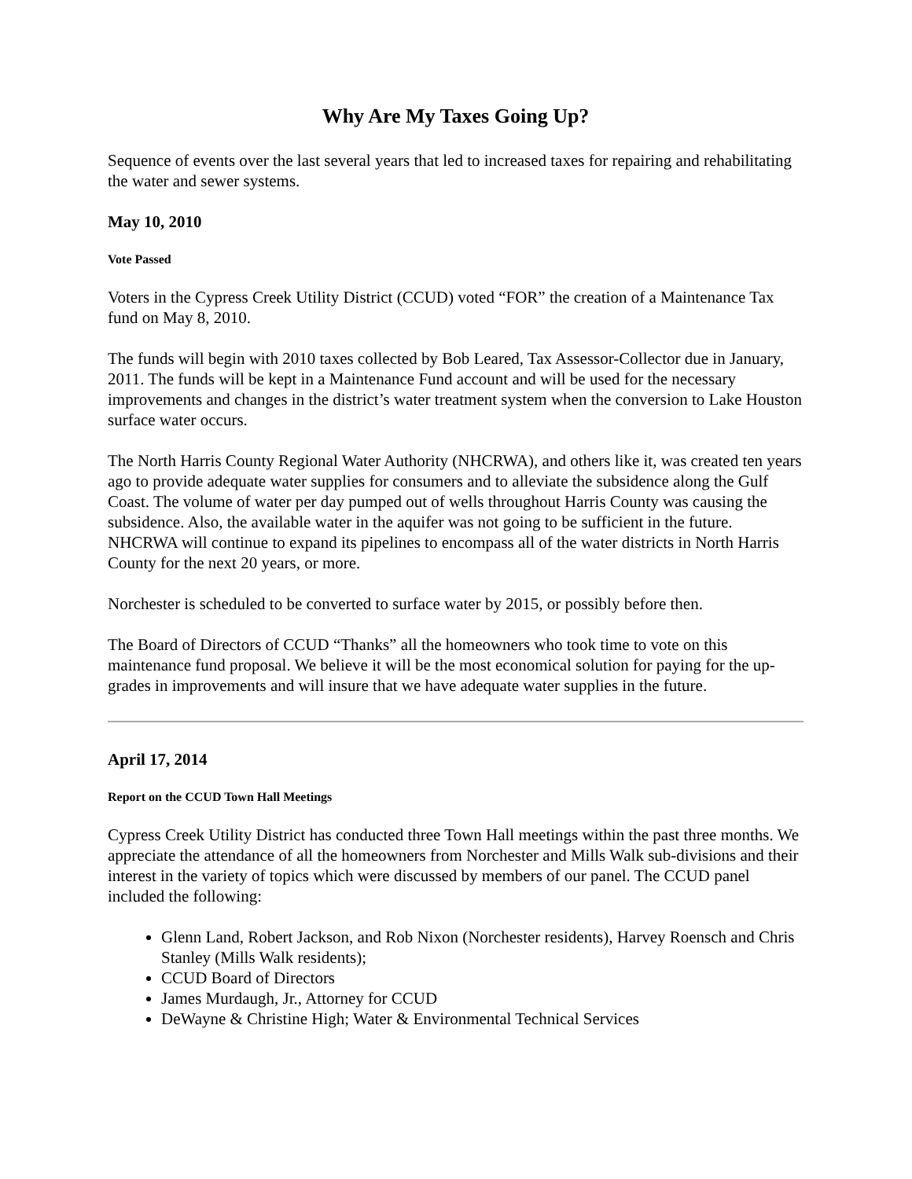Why Are My Taxes Going Up?
Sequence of events over the last several years that led to increased taxes for repairing and rehabilitating the water and sewer systems.
May 10, 2010
Vote Passed
Voters in the Cypress Creek Utility District (CCUD) voted “FOR” the creation of a Maintenance Tax fund on May 8, 2010.
The funds will begin with 2010 taxes collected by Bob Leared, Tax Assessor-Collector due in January, 2011. The funds will be kept in a Maintenance Fund account and will be used for the necessary improvements and changes in the district’s water treatment system when the conversion to Lake Houston surface water occurs.
The North Harris County Regional Water Authority (NHCRWA), and others like it, was created ten years ago to provide adequate water supplies for consumers and to alleviate the subsidence along the Gulf Coast. The volume of water per day pumped out of wells throughout Harris County was causing the subsidence. Also, the available water in the aquifer was not going to be sufficient in the future. NHCRWA will continue to expand its pipelines to encompass all of the water districts in North Harris County for the next 20 years, or more.
Norchester is scheduled to be converted to surface water by 2015, or possibly before then.
The Board of Directors of CCUD “Thanks” all the homeowners who took time to vote on this maintenance fund proposal. We believe it will be the most economical solution for paying for the up-grades in improvements and will insure that we have adequate water supplies in the future.
April 17, 2014
Report on the CCUD Town Hall Meetings
Cypress Creek Utility District has conducted three Town Hall meetings within the past three months. We appreciate the attendance of all the homeowners from Norchester and Mills Walk sub-divisions and their interest in the variety of topics which were discussed by members of our panel. The CCUD panel included the following:
Glenn Land, Robert Jackson, and Rob Nixon (Norchester residents), Harvey Roensch and Chris Stanley (Mills Walk residents);
CCUD Board of Directors
James Murdaugh, Jr., Attorney for CCUD
DeWayne & Christine High; Water & Environmental Technical Services